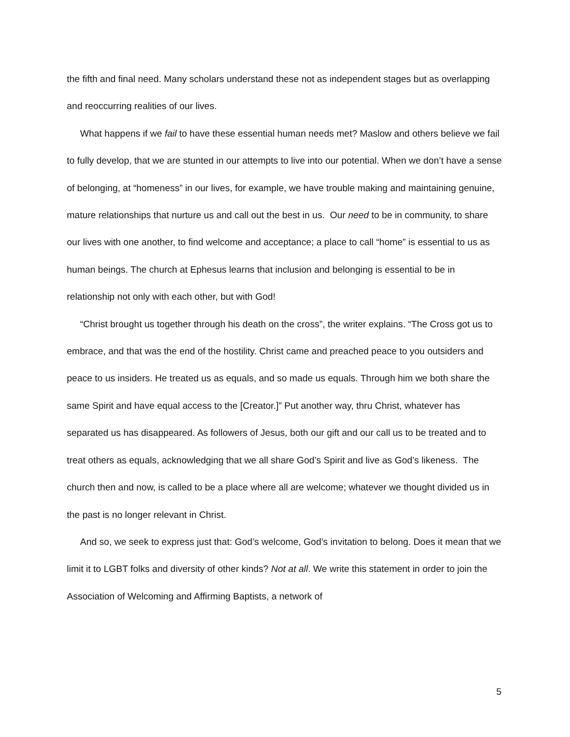the fifth and final need. Many scholars understand these not as independent stages but as overlapping and reoccurring realities of our lives.
What happens if we fail to have these essential human needs met? Maslow and others believe we fail to fully develop, that we are stunted in our attempts to live into our potential. When we don’t have a sense of belonging, at “homeness” in our lives, for example, we have trouble making and maintaining genuine, mature relationships that nurture us and call out the best in us. Our need to be in community, to share our lives with one another, to find welcome and acceptance; a place to call “home” is essential to us as human beings. The church at Ephesus learns that inclusion and belonging is essential to be in relationship not only with each other, but with God!
“Christ brought us together through his death on the cross”, the writer explains. “The Cross got us to embrace, and that was the end of the hostility. Christ came and preached peace to you outsiders and peace to us insiders. He treated us as equals, and so made us equals. Through him we both share the same Spirit and have equal access to the [Creator.]” Put another way, thru Christ, whatever has separated us has disappeared. As followers of Jesus, both our gift and our call us to be treated and to treat others as equals, acknowledging that we all share God’s Spirit and live as God’s likeness. The church then and now, is called to be a place where all are welcome; whatever we thought divided us in the past is no longer relevant in Christ.
And so, we seek to express just that: God’s welcome, God’s invitation to belong. Does it mean that we limit it to LGBT folks and diversity of other kinds? Not at all. We write this statement in order to join the Association of Welcoming and Affirming Baptists, a network of
5